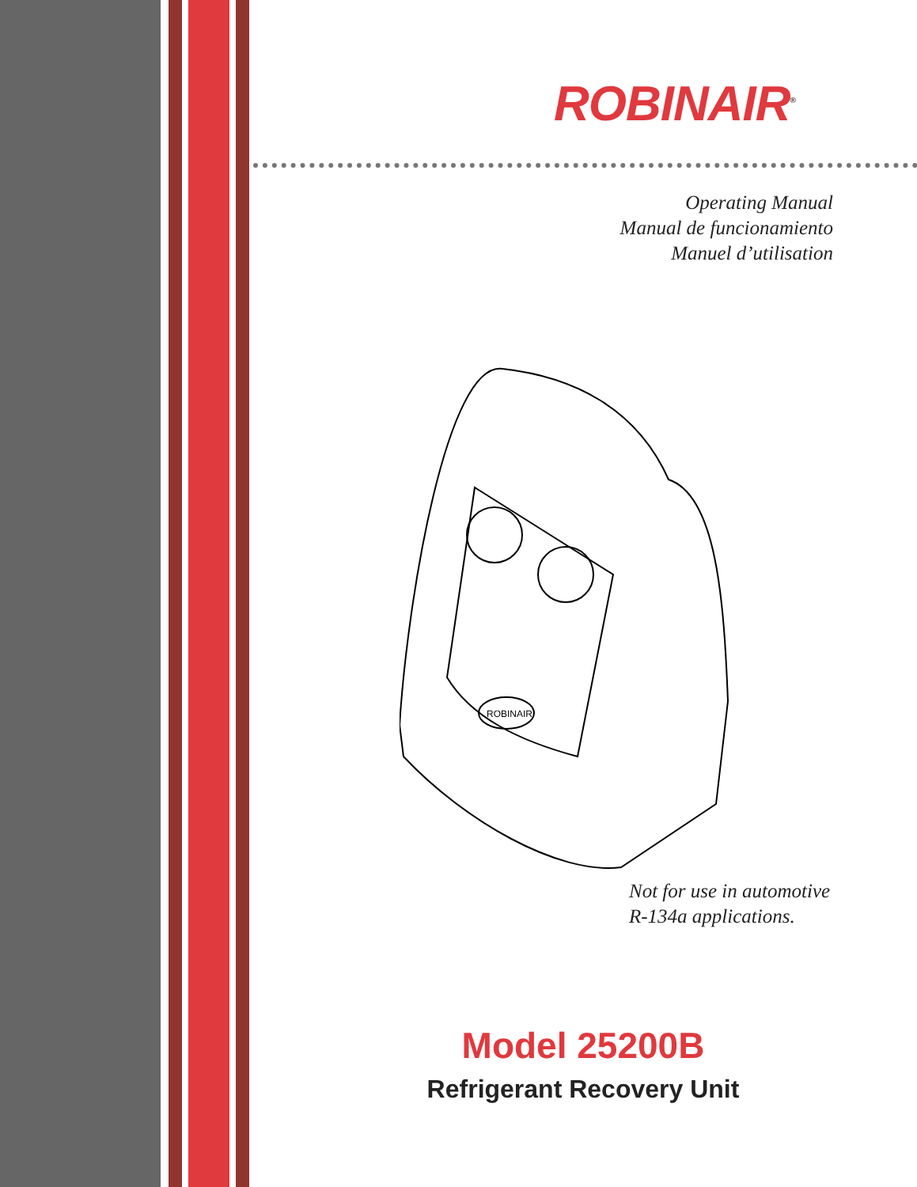ROBINAIR<sup>®</sup>
Operating Manual
Manual de funcionamiento
Manuel d’utilisation
ROBINAIR
Not for use in automotive
R-134a applications.
Model 25200B
Refrigerant Recovery Unit